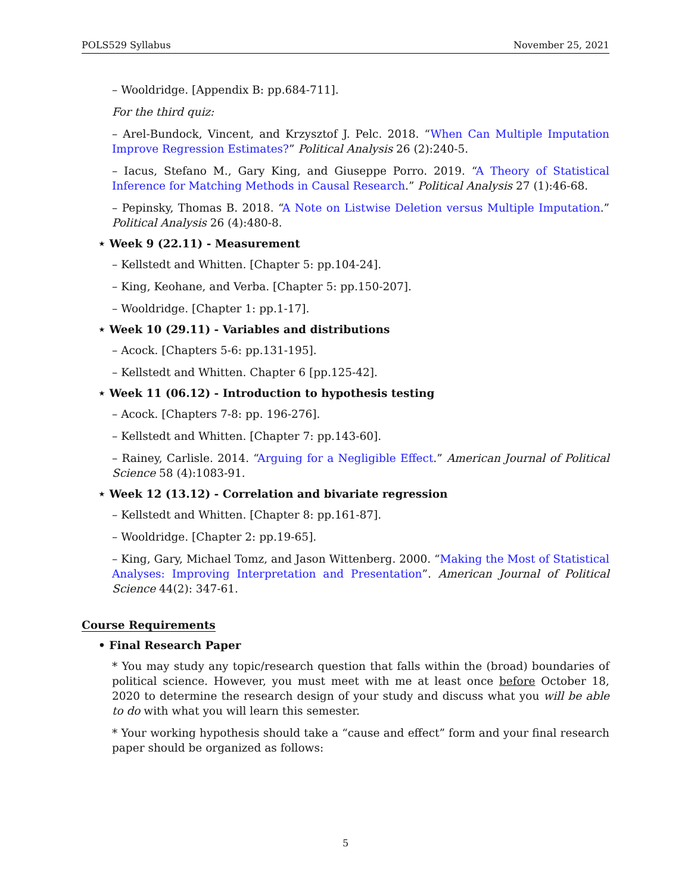POLS529 Syllabus November 25, 2021
– Wooldridge. [Appendix B: pp.684-711].
For the third quiz:
– Arel-Bundock, Vincent, and Krzysztof J. Pelc. 2018. “When Can Multiple Imputation Improve Regression Estimates?” Political Analysis 26 (2):240-5.
– Iacus, Stefano M., Gary King, and Giuseppe Porro. 2019. “A Theory of Statistical Inference for Matching Methods in Causal Research.” Political Analysis 27 (1):46-68.
– Pepinsky, Thomas B. 2018. “A Note on Listwise Deletion versus Multiple Imputation.” Political Analysis 26 (4):480-8.
⋆ Week 9 (22.11) - Measurement
– Kellstedt and Whitten. [Chapter 5: pp.104-24].
– King, Keohane, and Verba. [Chapter 5: pp.150-207].
– Wooldridge. [Chapter 1: pp.1-17].
⋆ Week 10 (29.11) - Variables and distributions
– Acock. [Chapters 5-6: pp.131-195].
– Kellstedt and Whitten. Chapter 6 [pp.125-42].
⋆ Week 11 (06.12) - Introduction to hypothesis testing
– Acock. [Chapters 7-8: pp. 196-276].
– Kellstedt and Whitten. [Chapter 7: pp.143-60].
– Rainey, Carlisle. 2014. “Arguing for a Negligible Effect.” American Journal of Political Science 58 (4):1083-91.
⋆ Week 12 (13.12) - Correlation and bivariate regression
– Kellstedt and Whitten. [Chapter 8: pp.161-87].
– Wooldridge. [Chapter 2: pp.19-65].
– King, Gary, Michael Tomz, and Jason Wittenberg. 2000. “Making the Most of Statistical Analyses: Improving Interpretation and Presentation”. American Journal of Political Science 44(2): 347-61.
Course Requirements
• Final Research Paper
* You may study any topic/research question that falls within the (broad) boundaries of political science. However, you must meet with me at least once before October 18, 2020 to determine the research design of your study and discuss what you will be able to do with what you will learn this semester.
* Your working hypothesis should take a “cause and effect” form and your final research paper should be organized as follows:
5